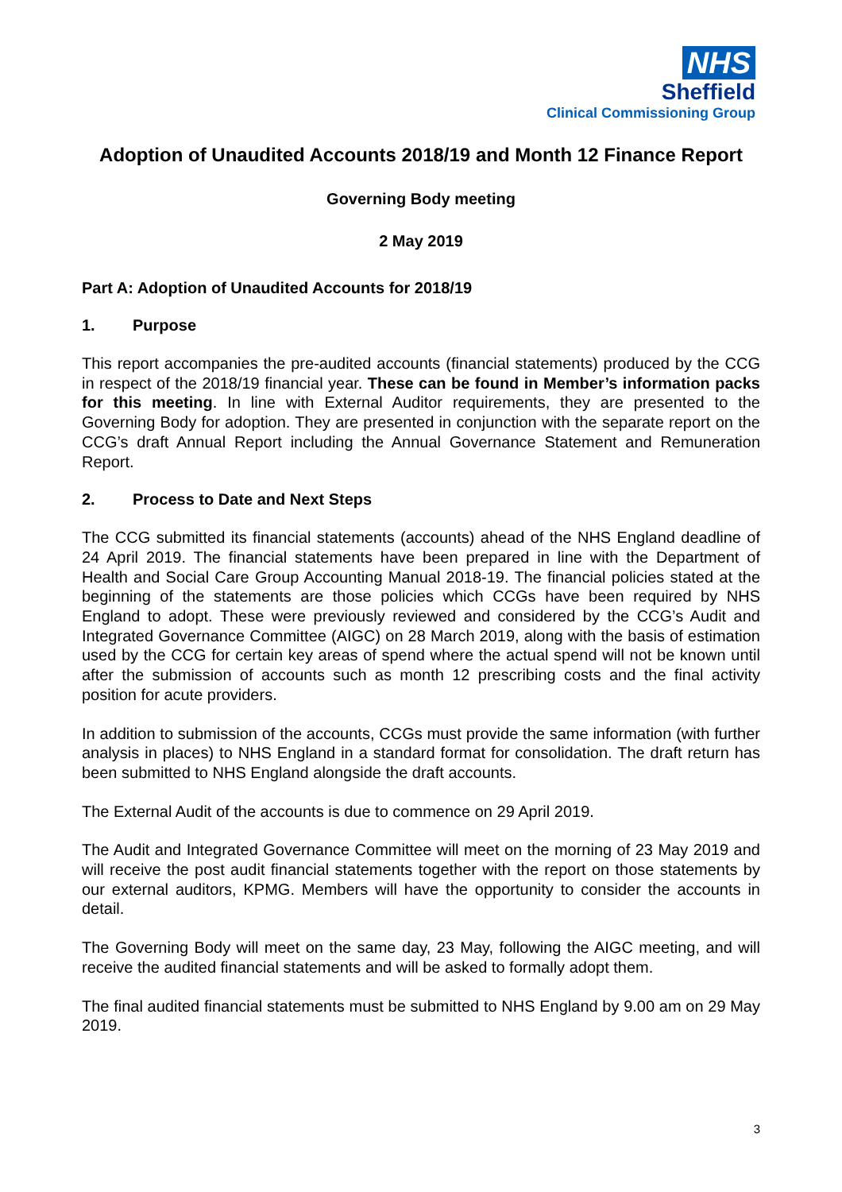NHS
Sheffield
Clinical Commissioning Group
Adoption of Unaudited Accounts 2018/19 and Month 12 Finance Report
Governing Body meeting
2 May 2019
Part A: Adoption of Unaudited Accounts for 2018/19
1. Purpose
This report accompanies the pre-audited accounts (financial statements) produced by the CCG in respect of the 2018/19 financial year. These can be found in Member’s information packs for this meeting. In line with External Auditor requirements, they are presented to the Governing Body for adoption. They are presented in conjunction with the separate report on the CCG’s draft Annual Report including the Annual Governance Statement and Remuneration Report.
2. Process to Date and Next Steps
The CCG submitted its financial statements (accounts) ahead of the NHS England deadline of 24 April 2019. The financial statements have been prepared in line with the Department of Health and Social Care Group Accounting Manual 2018-19. The financial policies stated at the beginning of the statements are those policies which CCGs have been required by NHS England to adopt. These were previously reviewed and considered by the CCG’s Audit and Integrated Governance Committee (AIGC) on 28 March 2019, along with the basis of estimation used by the CCG for certain key areas of spend where the actual spend will not be known until after the submission of accounts such as month 12 prescribing costs and the final activity position for acute providers.
In addition to submission of the accounts, CCGs must provide the same information (with further analysis in places) to NHS England in a standard format for consolidation. The draft return has been submitted to NHS England alongside the draft accounts.
The External Audit of the accounts is due to commence on 29 April 2019.
The Audit and Integrated Governance Committee will meet on the morning of 23 May 2019 and will receive the post audit financial statements together with the report on those statements by our external auditors, KPMG. Members will have the opportunity to consider the accounts in detail.
The Governing Body will meet on the same day, 23 May, following the AIGC meeting, and will receive the audited financial statements and will be asked to formally adopt them.
The final audited financial statements must be submitted to NHS England by 9.00 am on 29 May 2019.
3